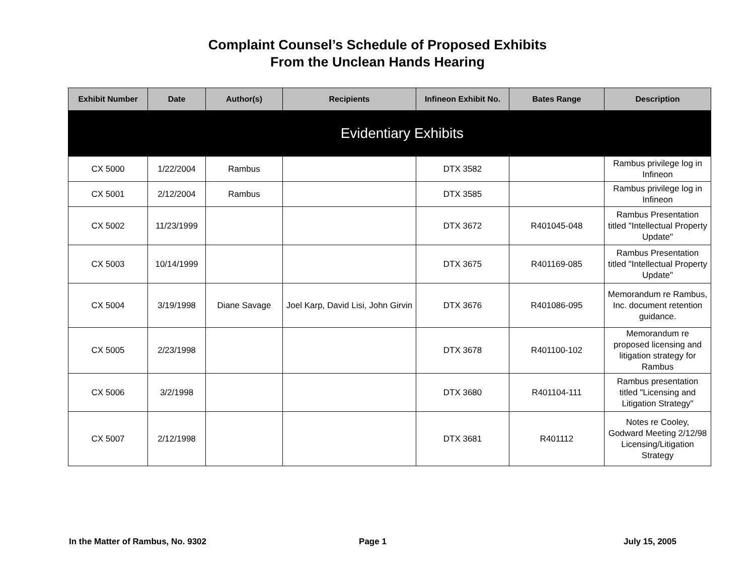Complaint Counsel’s Schedule of Proposed Exhibits
From the Unclean Hands Hearing
| Exhibit Number | Date | Author(s) | Recipients | Infineon Exhibit No. | Bates Range | Description |
| --- | --- | --- | --- | --- | --- | --- |
| Evidentiary Exhibits | | | | | | |
| CX 5000 | 1/22/2004 | Rambus | | DTX 3582 | | Rambus privilege log in Infineon |
| CX 5001 | 2/12/2004 | Rambus | | DTX 3585 | | Rambus privilege log in Infineon |
| CX 5002 | 11/23/1999 | | | DTX 3672 | R401045-048 | Rambus Presentation titled "Intellectual Property Update" |
| CX 5003 | 10/14/1999 | | | DTX 3675 | R401169-085 | Rambus Presentation titled "Intellectual Property Update" |
| CX 5004 | 3/19/1998 | Diane Savage | Joel Karp, David Lisi, John Girvin | DTX 3676 | R401086-095 | Memorandum re Rambus, Inc. document retention guidance. |
| CX 5005 | 2/23/1998 | | | DTX 3678 | R401100-102 | Memorandum re proposed licensing and litigation strategy for Rambus |
| CX 5006 | 3/2/1998 | | | DTX 3680 | R401104-111 | Rambus presentation titled "Licensing and Litigation Strategy" |
| CX 5007 | 2/12/1998 | | | DTX 3681 | R401112 | Notes re Cooley, Godward Meeting 2/12/98 Licensing/Litigation Strategy |
In the Matter of Rambus, No. 9302
Page 1 July 15, 2005